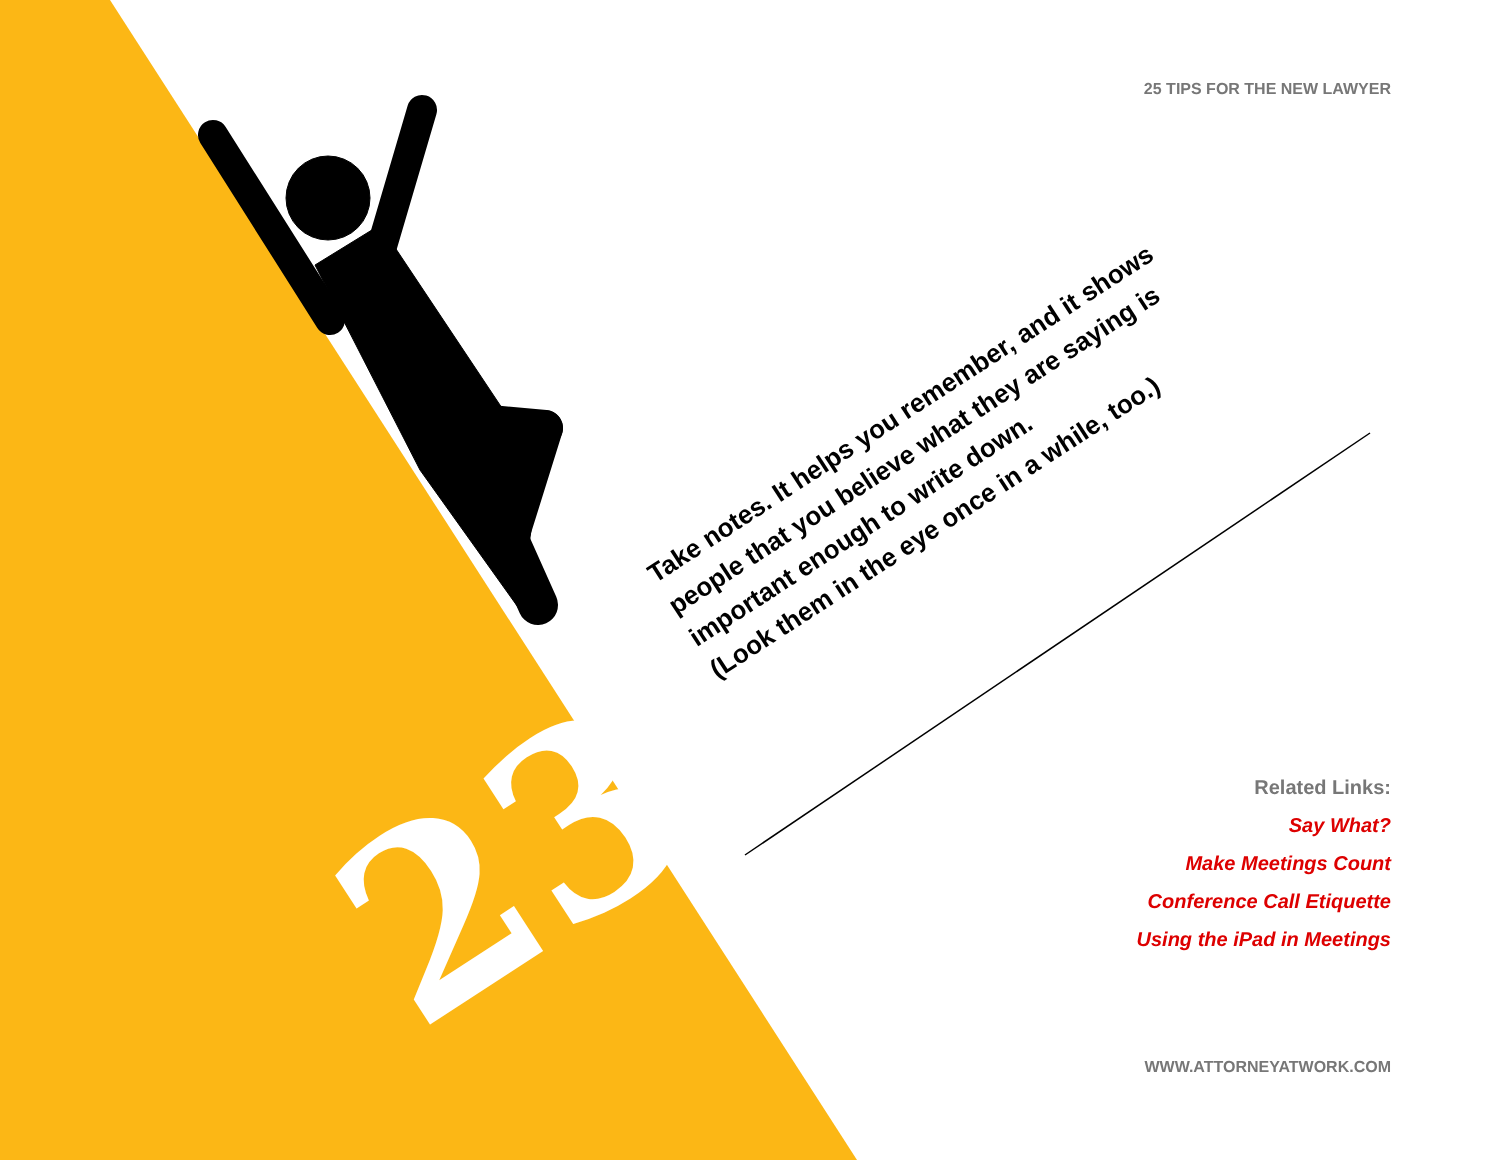25 TIPS FOR THE NEW LAWYER
23
Take notes. It helps you remember, and it shows
people that you believe what they are saying is
important enough to write down.
(Look them in the eye once in a while, too.)
Related Links:
Say What?
Make Meetings Count
Conference Call Etiquette
Using the iPad in Meetings
WWW.ATTORNEYATWORK.COM